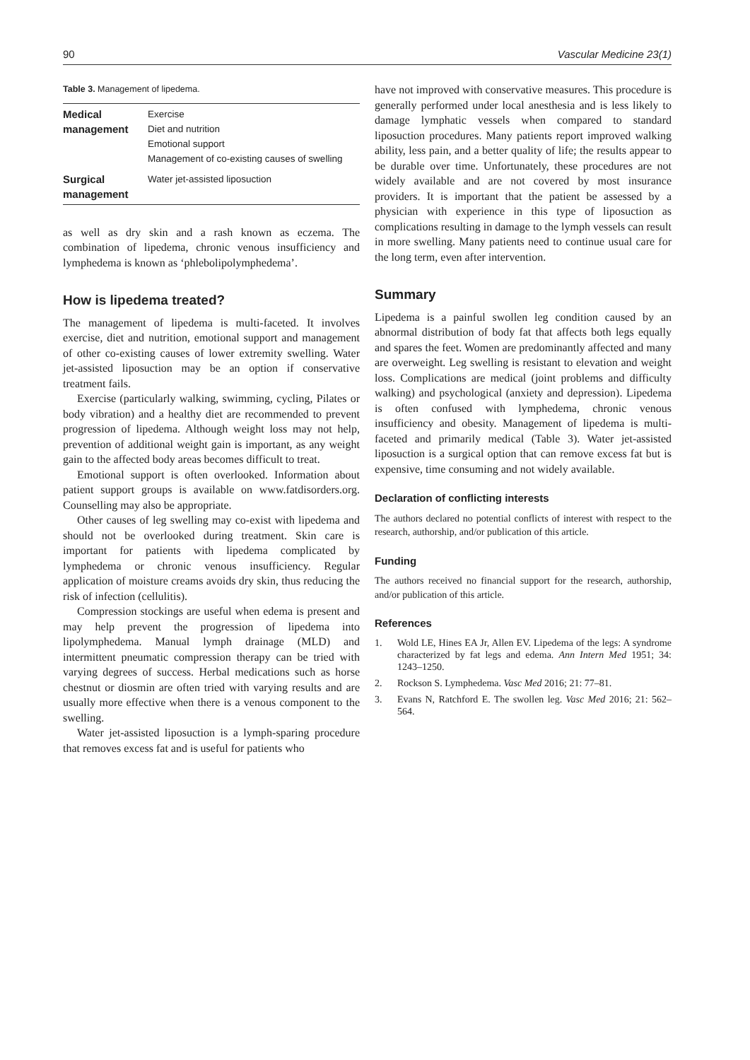90 Vascular Medicine 23(1)
Table 3. Management of lipedema.
| Medical management | Exercise Diet and nutrition Emotional support Management of co-existing causes of swelling |
| Surgical management | Water jet-assisted liposuction |
as well as dry skin and a rash known as eczema. The combination of lipedema, chronic venous insufficiency and lymphedema is known as ‘phlebolipolymphedema’.
How is lipedema treated?
The management of lipedema is multi-faceted. It involves exercise, diet and nutrition, emotional support and management of other co-existing causes of lower extremity swelling. Water jet-assisted liposuction may be an option if conservative treatment fails.
Exercise (particularly walking, swimming, cycling, Pilates or body vibration) and a healthy diet are recommended to prevent progression of lipedema. Although weight loss may not help, prevention of additional weight gain is important, as any weight gain to the affected body areas becomes difficult to treat.
Emotional support is often overlooked. Information about patient support groups is available on www.fatdisorders.org. Counselling may also be appropriate.
Other causes of leg swelling may co-exist with lipedema and should not be overlooked during treatment. Skin care is important for patients with lipedema complicated by lymphedema or chronic venous insufficiency. Regular application of moisture creams avoids dry skin, thus reducing the risk of infection (cellulitis).
Compression stockings are useful when edema is present and may help prevent the progression of lipedema into lipolymphedema. Manual lymph drainage (MLD) and intermittent pneumatic compression therapy can be tried with varying degrees of success. Herbal medications such as horse chestnut or diosmin are often tried with varying results and are usually more effective when there is a venous component to the swelling.
Water jet-assisted liposuction is a lymph-sparing procedure that removes excess fat and is useful for patients who
have not improved with conservative measures. This procedure is generally performed under local anesthesia and is less likely to damage lymphatic vessels when compared to standard liposuction procedures. Many patients report improved walking ability, less pain, and a better quality of life; the results appear to be durable over time. Unfortunately, these procedures are not widely available and are not covered by most insurance providers. It is important that the patient be assessed by a physician with experience in this type of liposuction as complications resulting in damage to the lymph vessels can result in more swelling. Many patients need to continue usual care for the long term, even after intervention.
Summary
Lipedema is a painful swollen leg condition caused by an abnormal distribution of body fat that affects both legs equally and spares the feet. Women are predominantly affected and many are overweight. Leg swelling is resistant to elevation and weight loss. Complications are medical (joint problems and difficulty walking) and psychological (anxiety and depression). Lipedema is often confused with lymphedema, chronic venous insufficiency and obesity. Management of lipedema is multi-faceted and primarily medical (Table 3). Water jet-assisted liposuction is a surgical option that can remove excess fat but is expensive, time consuming and not widely available.
Declaration of conflicting interests
The authors declared no potential conflicts of interest with respect to the research, authorship, and/or publication of this article.
Funding
The authors received no financial support for the research, authorship, and/or publication of this article.
References
1. Wold LE, Hines EA Jr, Allen EV. Lipedema of the legs: A syndrome characterized by fat legs and edema. Ann Intern Med 1951; 34: 1243–1250.
2. Rockson S. Lymphedema. Vasc Med 2016; 21: 77–81.
3. Evans N, Ratchford E. The swollen leg. Vasc Med 2016; 21: 562–564.